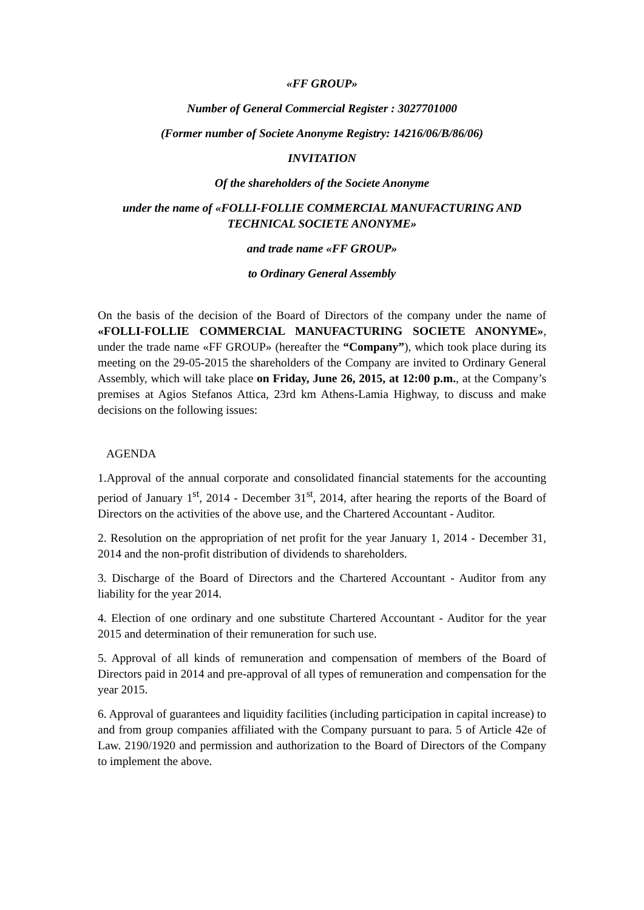«FF GROUP»
Number of General Commercial Register : 3027701000
(Former number of Societe Anonyme Registry: 14216/06/B/86/06)
INVITATION
Of the shareholders of the Societe Anonyme
under the name of «FOLLI-FOLLIE COMMERCIAL MANUFACTURING AND TECHNICAL SOCIETE ANONYME»
and trade name «FF GROUP»
to Ordinary General Assembly
On the basis of the decision of the Board of Directors of the company under the name of «FOLLI-FOLLIE COMMERCIAL MANUFACTURING SOCIETE ANONYME», under the trade name «FF GROUP» (hereafter the “Company”), which took place during its meeting on the 29-05-2015 the shareholders of the Company are invited to Ordinary General Assembly, which will take place on Friday, June 26, 2015, at 12:00 p.m., at the Company’s premises at Agios Stefanos Attica, 23rd km Athens-Lamia Highway, to discuss and make decisions on the following issues:
AGENDA
1.Approval of the annual corporate and consolidated financial statements for the accounting period of January 1<sup>st</sup>, 2014 - December 31<sup>st</sup>, 2014, after hearing the reports of the Board of Directors on the activities of the above use, and the Chartered Accountant - Auditor.
2. Resolution on the appropriation of net profit for the year January 1, 2014 - December 31, 2014 and the non-profit distribution of dividends to shareholders.
3. Discharge of the Board of Directors and the Chartered Accountant - Auditor from any liability for the year 2014.
4. Election of one ordinary and one substitute Chartered Accountant - Auditor for the year 2015 and determination of their remuneration for such use.
5. Approval of all kinds of remuneration and compensation of members of the Board of Directors paid in 2014 and pre-approval of all types of remuneration and compensation for the year 2015.
6. Approval of guarantees and liquidity facilities (including participation in capital increase) to and from group companies affiliated with the Company pursuant to para. 5 of Article 42e of Law. 2190/1920 and permission and authorization to the Board of Directors of the Company to implement the above.